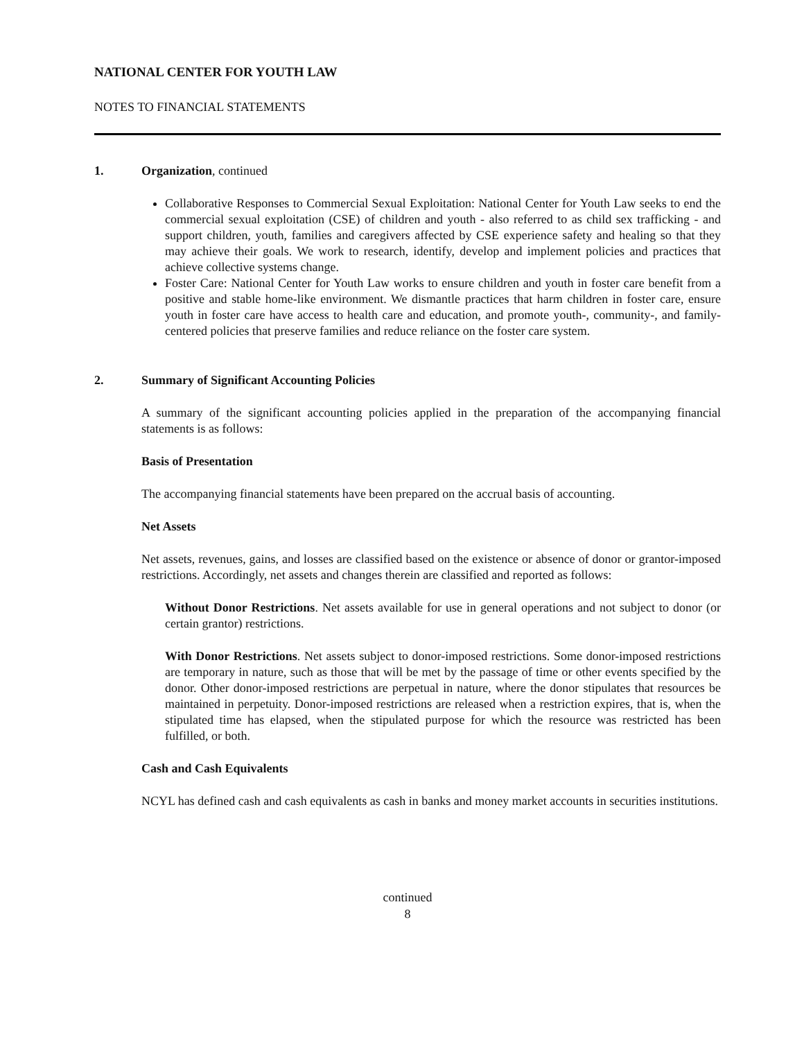NATIONAL CENTER FOR YOUTH LAW
NOTES TO FINANCIAL STATEMENTS
1. Organization, continued
Collaborative Responses to Commercial Sexual Exploitation: National Center for Youth Law seeks to end the commercial sexual exploitation (CSE) of children and youth - also referred to as child sex trafficking - and support children, youth, families and caregivers affected by CSE experience safety and healing so that they may achieve their goals. We work to research, identify, develop and implement policies and practices that achieve collective systems change.
Foster Care: National Center for Youth Law works to ensure children and youth in foster care benefit from a positive and stable home-like environment. We dismantle practices that harm children in foster care, ensure youth in foster care have access to health care and education, and promote youth-, community-, and family-centered policies that preserve families and reduce reliance on the foster care system.
2. Summary of Significant Accounting Policies
A summary of the significant accounting policies applied in the preparation of the accompanying financial statements is as follows:
Basis of Presentation
The accompanying financial statements have been prepared on the accrual basis of accounting.
Net Assets
Net assets, revenues, gains, and losses are classified based on the existence or absence of donor or grantor-imposed restrictions. Accordingly, net assets and changes therein are classified and reported as follows:
Without Donor Restrictions. Net assets available for use in general operations and not subject to donor (or certain grantor) restrictions.
With Donor Restrictions. Net assets subject to donor-imposed restrictions. Some donor-imposed restrictions are temporary in nature, such as those that will be met by the passage of time or other events specified by the donor. Other donor-imposed restrictions are perpetual in nature, where the donor stipulates that resources be maintained in perpetuity. Donor-imposed restrictions are released when a restriction expires, that is, when the stipulated time has elapsed, when the stipulated purpose for which the resource was restricted has been fulfilled, or both.
Cash and Cash Equivalents
NCYL has defined cash and cash equivalents as cash in banks and money market accounts in securities institutions.
continued
8